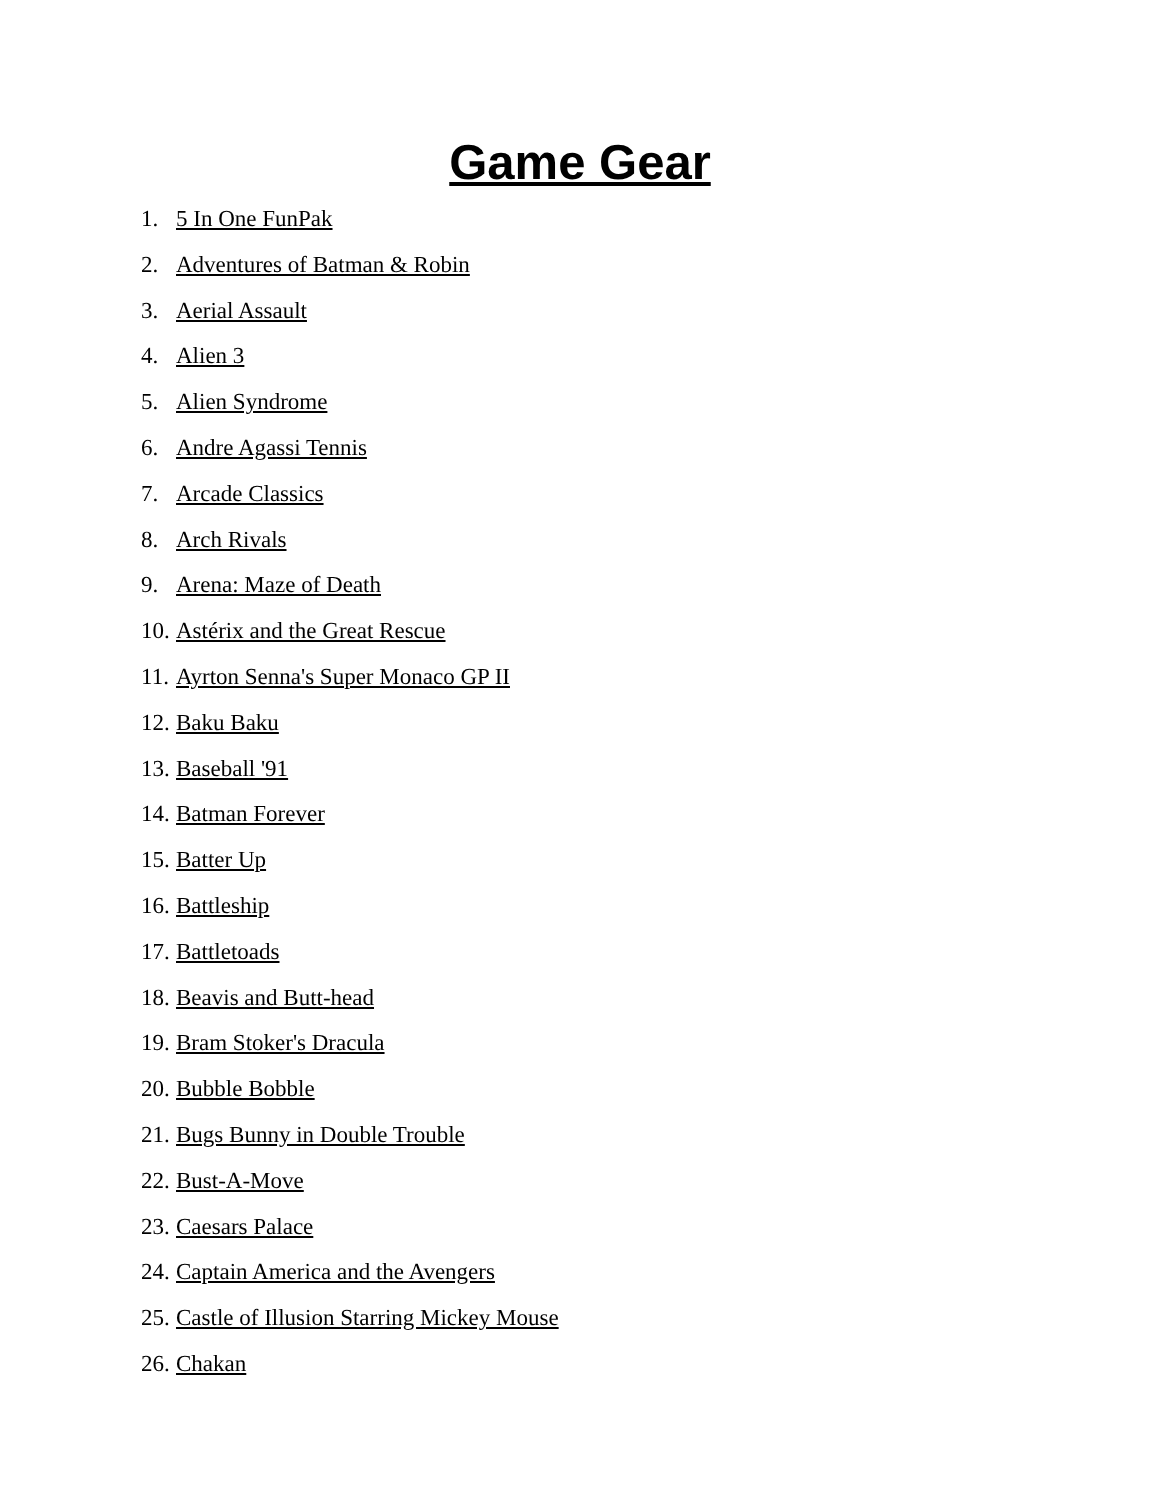Game Gear
1. 5 In One FunPak
2. Adventures of Batman & Robin
3. Aerial Assault
4. Alien 3
5. Alien Syndrome
6. Andre Agassi Tennis
7. Arcade Classics
8. Arch Rivals
9. Arena: Maze of Death
10. Astérix and the Great Rescue
11. Ayrton Senna's Super Monaco GP II
12. Baku Baku
13. Baseball '91
14. Batman Forever
15. Batter Up
16. Battleship
17. Battletoads
18. Beavis and Butt-head
19. Bram Stoker's Dracula
20. Bubble Bobble
21. Bugs Bunny in Double Trouble
22. Bust-A-Move
23. Caesars Palace
24. Captain America and the Avengers
25. Castle of Illusion Starring Mickey Mouse
26. Chakan